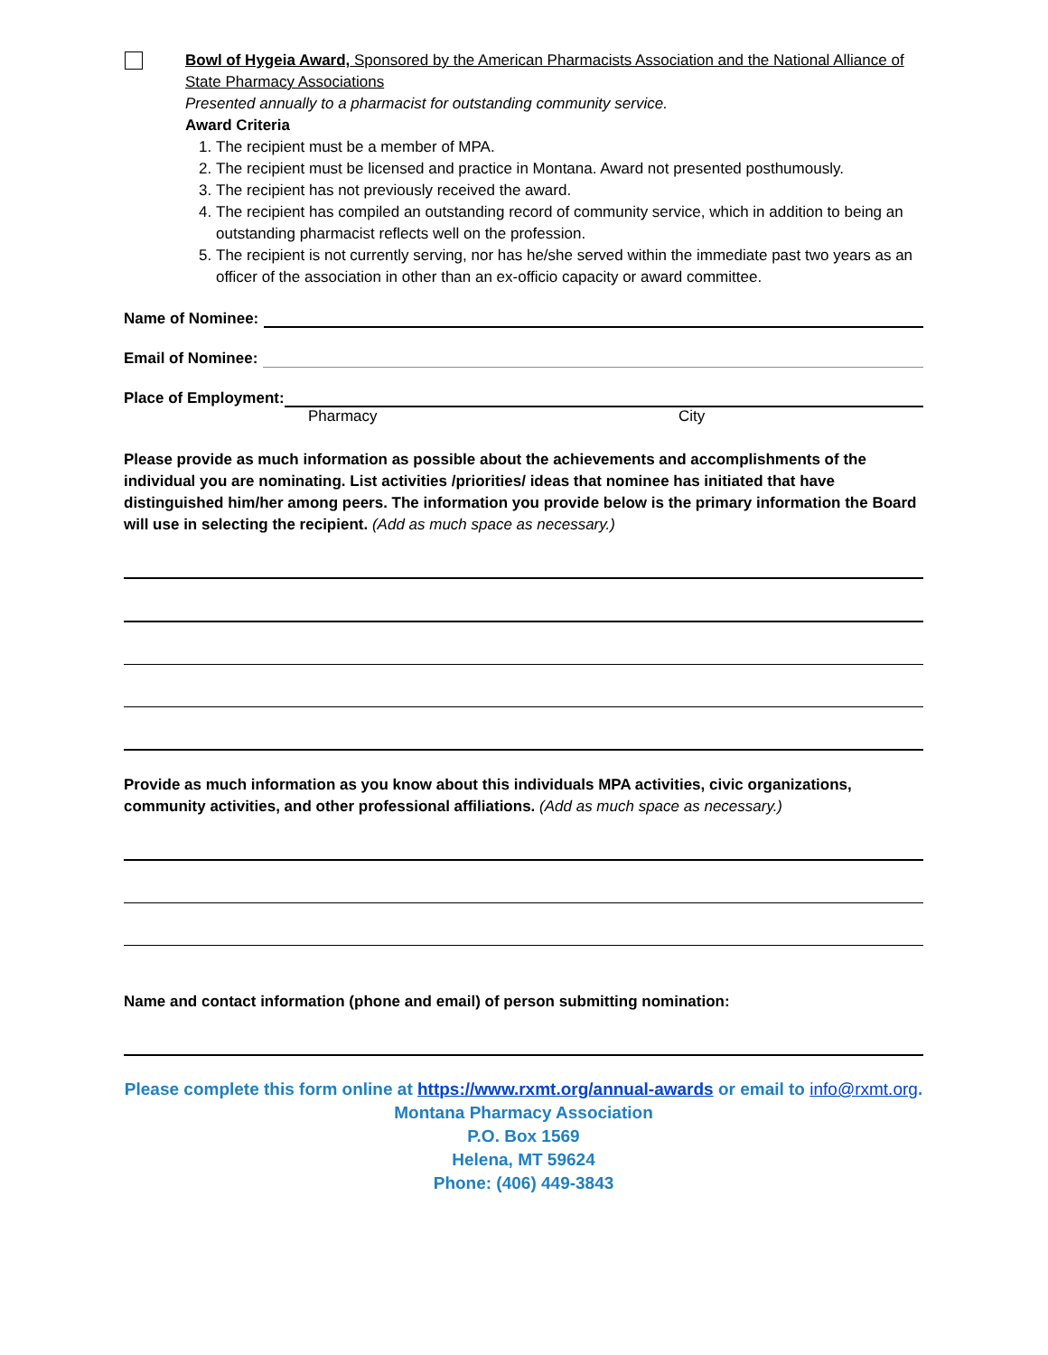Bowl of Hygeia Award, Sponsored by the American Pharmacists Association and the National Alliance of State Pharmacy Associations
Presented annually to a pharmacist for outstanding community service.
Award Criteria
1. The recipient must be a member of MPA.
2. The recipient must be licensed and practice in Montana. Award not presented posthumously.
3. The recipient has not previously received the award.
4. The recipient has compiled an outstanding record of community service, which in addition to being an outstanding pharmacist reflects well on the profession.
5. The recipient is not currently serving, nor has he/she served within the immediate past two years as an officer of the association in other than an ex-officio capacity or award committee.
Name of Nominee:
Email of Nominee:
Place of Employment:
Pharmacy City
Please provide as much information as possible about the achievements and accomplishments of the individual you are nominating. List activities /priorities/ ideas that nominee has initiated that have distinguished him/her among peers. The information you provide below is the primary information the Board will use in selecting the recipient. (Add as much space as necessary.)
Provide as much information as you know about this individuals MPA activities, civic organizations, community activities, and other professional affiliations. (Add as much space as necessary.)
Name and contact information (phone and email) of person submitting nomination:
Please complete this form online at https://www.rxmt.org/annual-awards or email to info@rxmt.org.
Montana Pharmacy Association
P.O. Box 1569
Helena, MT 59624
Phone: (406) 449-3843